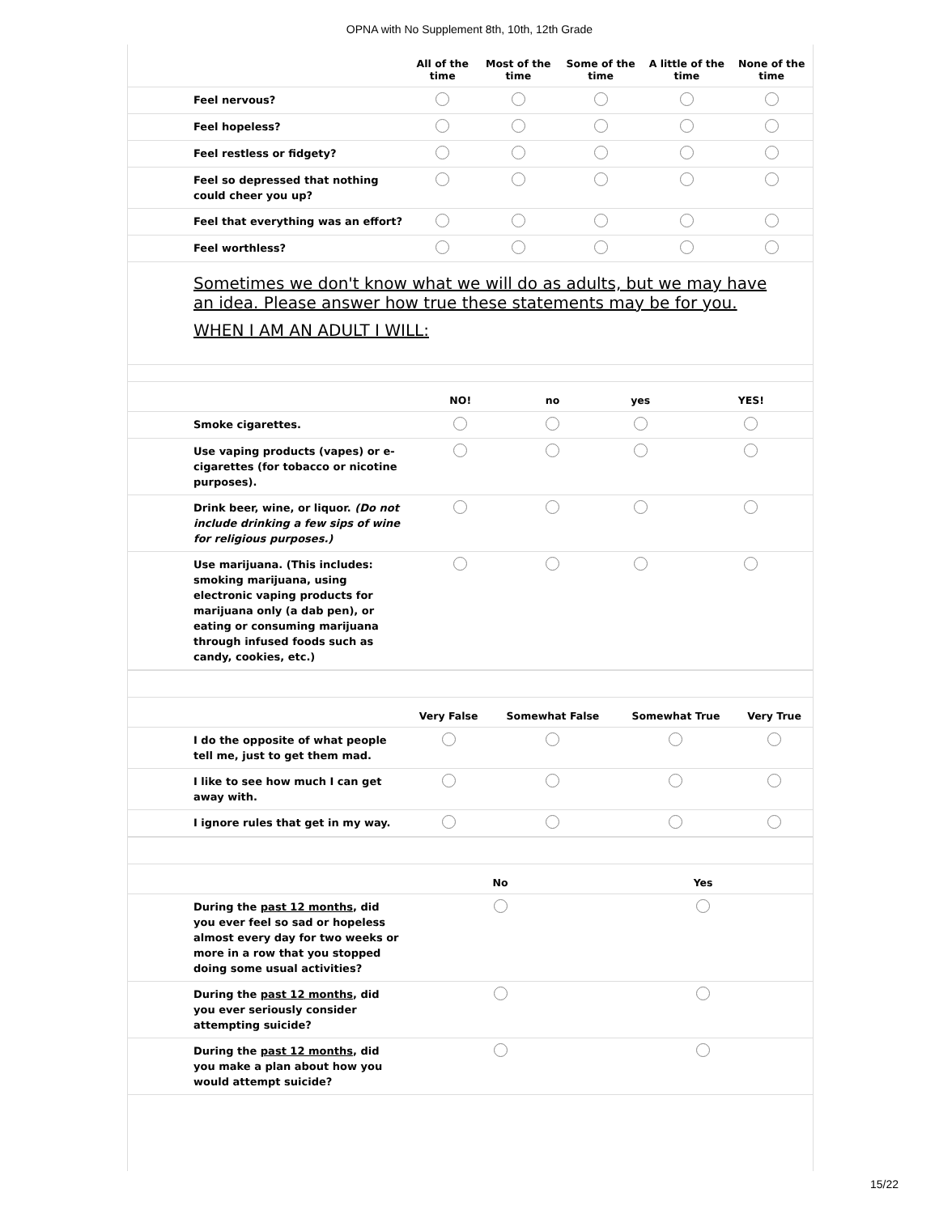OPNA with No Supplement 8th, 10th, 12th Grade
| | All of the time | Most of the time | Some of the time | A little of the time | None of the time |
| --- | --- | --- | --- | --- | --- |
| Feel nervous? | | | | | |
| Feel hopeless? | | | | | |
| Feel restless or fidgety? | | | | | |
| Feel so depressed that nothing could cheer you up? | | | | | |
| Feel that everything was an effort? | | | | | |
| Feel worthless? | | | | | |
Sometimes we don't know what we will do as adults, but we may have an idea. Please answer how true these statements may be for you.
WHEN I AM AN ADULT I WILL:
| | NO! | no | yes | YES! |
| --- | --- | --- | --- | --- |
| Smoke cigarettes. | | | | |
| Use vaping products (vapes) or e-cigarettes (for tobacco or nicotine purposes). | | | | |
| Drink beer, wine, or liquor. (Do not include drinking a few sips of wine for religious purposes.) | | | | |
| Use marijuana. (This includes: smoking marijuana, using electronic vaping products for marijuana only (a dab pen), or eating or consuming marijuana through infused foods such as candy, cookies, etc.) | | | | |
| | Very False | Somewhat False | Somewhat True | Very True |
| --- | --- | --- | --- | --- |
| I do the opposite of what people tell me, just to get them mad. | | | | |
| I like to see how much I can get away with. | | | | |
| I ignore rules that get in my way. | | | | |
| | No | Yes |
| --- | --- | --- |
| During the past 12 months , did you ever feel so sad or hopeless almost every day for two weeks or more in a row that you stopped doing some usual activities? | | |
| During the past 12 months , did you ever seriously consider attempting suicide? | | |
| During the past 12 months , did you make a plan about how you would attempt suicide? | | |
15/22